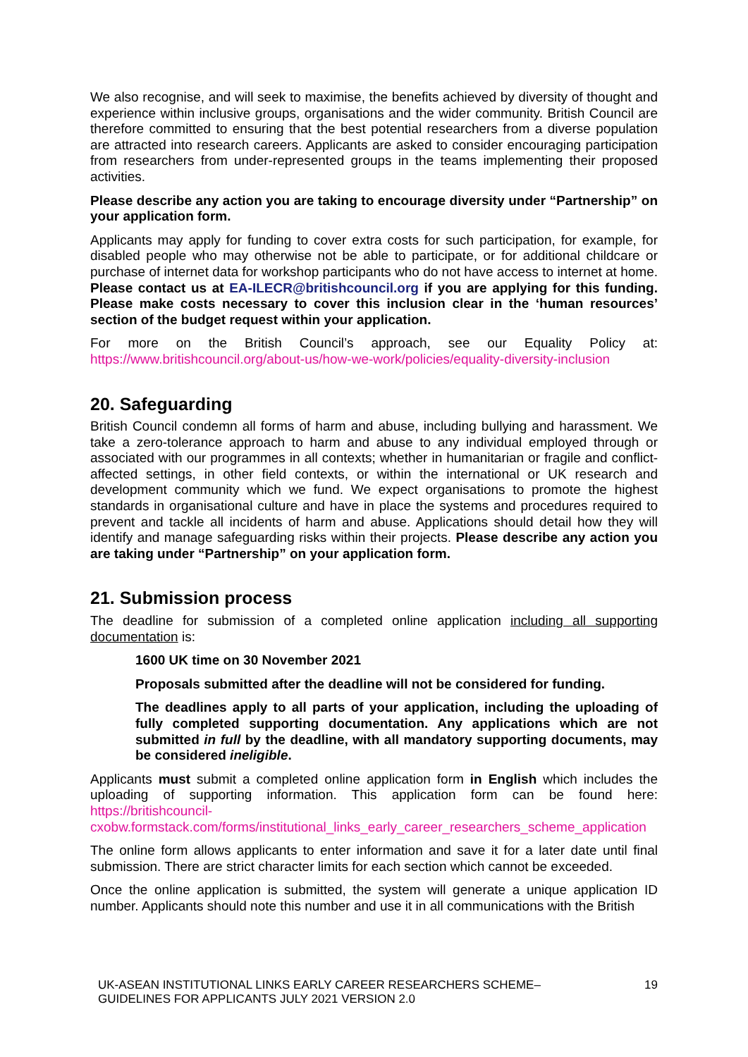We also recognise, and will seek to maximise, the benefits achieved by diversity of thought and experience within inclusive groups, organisations and the wider community. British Council are therefore committed to ensuring that the best potential researchers from a diverse population are attracted into research careers. Applicants are asked to consider encouraging participation from researchers from under-represented groups in the teams implementing their proposed activities.
Please describe any action you are taking to encourage diversity under “Partnership” on your application form.
Applicants may apply for funding to cover extra costs for such participation, for example, for disabled people who may otherwise not be able to participate, or for additional childcare or purchase of internet data for workshop participants who do not have access to internet at home. Please contact us at EA-ILECR@britishcouncil.org if you are applying for this funding. Please make costs necessary to cover this inclusion clear in the ‘human resources’ section of the budget request within your application.
For more on the British Council’s approach, see our Equality Policy at: https://www.britishcouncil.org/about-us/how-we-work/policies/equality-diversity-inclusion
20. Safeguarding
British Council condemn all forms of harm and abuse, including bullying and harassment. We take a zero-tolerance approach to harm and abuse to any individual employed through or associated with our programmes in all contexts; whether in humanitarian or fragile and conflict-affected settings, in other field contexts, or within the international or UK research and development community which we fund. We expect organisations to promote the highest standards in organisational culture and have in place the systems and procedures required to prevent and tackle all incidents of harm and abuse. Applications should detail how they will identify and manage safeguarding risks within their projects. Please describe any action you are taking under “Partnership” on your application form.
21. Submission process
The deadline for submission of a completed online application including all supporting documentation is:
1600 UK time on 30 November 2021
Proposals submitted after the deadline will not be considered for funding.
The deadlines apply to all parts of your application, including the uploading of fully completed supporting documentation. Any applications which are not submitted in full by the deadline, with all mandatory supporting documents, may be considered ineligible.
Applicants must submit a completed online application form in English which includes the uploading of supporting information. This application form can be found here: https://britishcouncil-cxobw.formstack.com/forms/institutional_links_early_career_researchers_scheme_application
The online form allows applicants to enter information and save it for a later date until final submission. There are strict character limits for each section which cannot be exceeded.
Once the online application is submitted, the system will generate a unique application ID number. Applicants should note this number and use it in all communications with the British
UK-ASEAN INSTITUTIONAL LINKS EARLY CAREER RESEARCHERS SCHEME–
GUIDELINES FOR APPLICANTS JULY 2021 VERSION 2.0
19